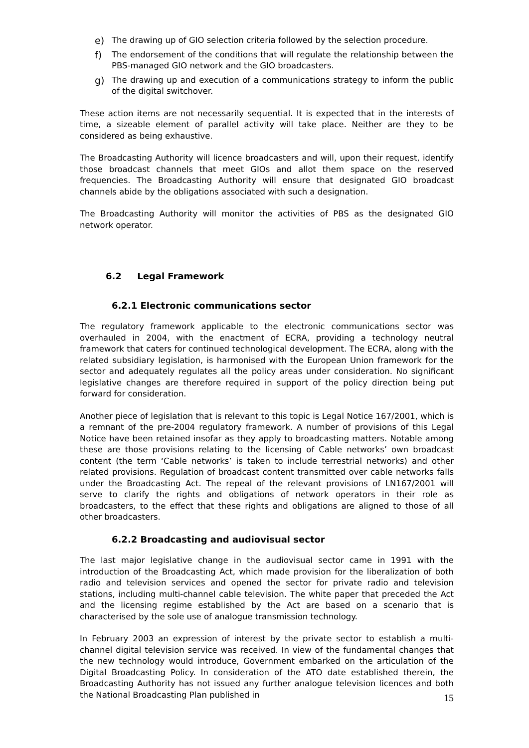e) The drawing up of GIO selection criteria followed by the selection procedure.
f) The endorsement of the conditions that will regulate the relationship between the PBS-managed GIO network and the GIO broadcasters.
g) The drawing up and execution of a communications strategy to inform the public of the digital switchover.
These action items are not necessarily sequential. It is expected that in the interests of time, a sizeable element of parallel activity will take place. Neither are they to be considered as being exhaustive.
The Broadcasting Authority will licence broadcasters and will, upon their request, identify those broadcast channels that meet GIOs and allot them space on the reserved frequencies. The Broadcasting Authority will ensure that designated GIO broadcast channels abide by the obligations associated with such a designation.
The Broadcasting Authority will monitor the activities of PBS as the designated GIO network operator.
6.2 Legal Framework
6.2.1 Electronic communications sector
The regulatory framework applicable to the electronic communications sector was overhauled in 2004, with the enactment of ECRA, providing a technology neutral framework that caters for continued technological development. The ECRA, along with the related subsidiary legislation, is harmonised with the European Union framework for the sector and adequately regulates all the policy areas under consideration. No significant legislative changes are therefore required in support of the policy direction being put forward for consideration.
Another piece of legislation that is relevant to this topic is Legal Notice 167/2001, which is a remnant of the pre-2004 regulatory framework. A number of provisions of this Legal Notice have been retained insofar as they apply to broadcasting matters. Notable among these are those provisions relating to the licensing of Cable networks’ own broadcast content (the term ‘Cable networks’ is taken to include terrestrial networks) and other related provisions. Regulation of broadcast content transmitted over cable networks falls under the Broadcasting Act. The repeal of the relevant provisions of LN167/2001 will serve to clarify the rights and obligations of network operators in their role as broadcasters, to the effect that these rights and obligations are aligned to those of all other broadcasters.
6.2.2 Broadcasting and audiovisual sector
The last major legislative change in the audiovisual sector came in 1991 with the introduction of the Broadcasting Act, which made provision for the liberalization of both radio and television services and opened the sector for private radio and television stations, including multi-channel cable television. The white paper that preceded the Act and the licensing regime established by the Act are based on a scenario that is characterised by the sole use of analogue transmission technology.
In February 2003 an expression of interest by the private sector to establish a multi-channel digital television service was received. In view of the fundamental changes that the new technology would introduce, Government embarked on the articulation of the Digital Broadcasting Policy. In consideration of the ATO date established therein, the Broadcasting Authority has not issued any further analogue television licences and both the National Broadcasting Plan published in
15